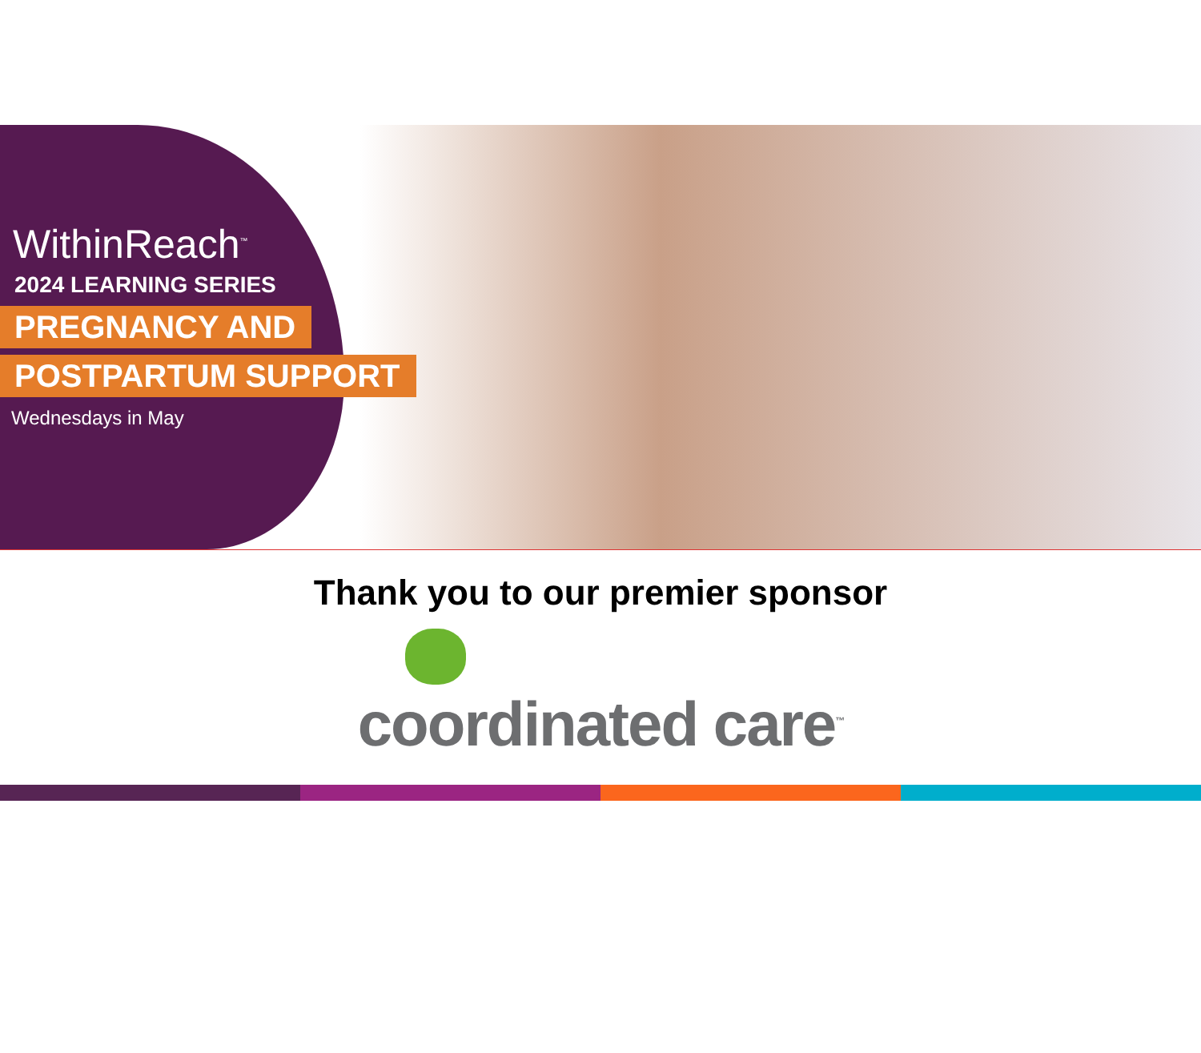WithinReach<sup>™</sup>
2024 LEARNING SERIES
PREGNANCY AND
POSTPARTUM SUPPORT
Wednesdays in May
Thank you to our premier sponsor
coordinated care<sup>™</sup>